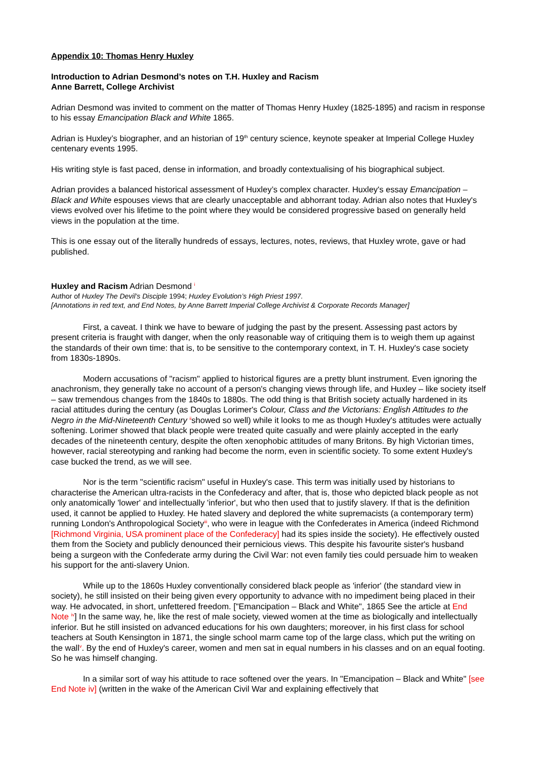Appendix 10: Thomas Henry Huxley
Introduction to Adrian Desmond’s notes on T.H. Huxley and Racism
Anne Barrett, College Archivist
Adrian Desmond was invited to comment on the matter of Thomas Henry Huxley (1825-1895) and racism in response to his essay Emancipation Black and White 1865.
Adrian is Huxley’s biographer, and an historian of 19<sup>th</sup> century science, keynote speaker at Imperial College Huxley centenary events 1995.
His writing style is fast paced, dense in information, and broadly contextualising of his biographical subject.
Adrian provides a balanced historical assessment of Huxley’s complex character. Huxley's essay Emancipation – Black and White espouses views that are clearly unacceptable and abhorrant today. Adrian also notes that Huxley's views evolved over his lifetime to the point where they would be considered progressive based on generally held views in the population at the time.
This is one essay out of the literally hundreds of essays, lectures, notes, reviews, that Huxley wrote, gave or had published.
Huxley and Racism Adrian Desmond <sup>i</sup>
Author of Huxley The Devil’s Disciple 1994; Huxley Evolution’s High Priest 1997.
[Annotations in red text, and End Notes, by Anne Barrett Imperial College Archivist & Corporate Records Manager]
First, a caveat. I think we have to beware of judging the past by the present. Assessing past actors by present criteria is fraught with danger, when the only reasonable way of critiquing them is to weigh them up against the standards of their own time: that is, to be sensitive to the contemporary context, in T. H. Huxley's case society from 1830s-1890s.
Modern accusations of "racism" applied to historical figures are a pretty blunt instrument. Even ignoring the anachronism, they generally take no account of a person's changing views through life, and Huxley – like society itself – saw tremendous changes from the 1840s to 1880s. The odd thing is that British society actually hardened in its racial attitudes during the century (as Douglas Lorimer's Colour, Class and the Victorians: English Attitudes to the Negro in the Mid-Nineteenth Century <sup>ii</sup>showed so well) while it looks to me as though Huxley's attitudes were actually softening. Lorimer showed that black people were treated quite casually and were plainly accepted in the early decades of the nineteenth century, despite the often xenophobic attitudes of many Britons. By high Victorian times, however, racial stereotyping and ranking had become the norm, even in scientific society. To some extent Huxley's case bucked the trend, as we will see.
Nor is the term "scientific racism" useful in Huxley's case. This term was initially used by historians to characterise the American ultra-racists in the Confederacy and after, that is, those who depicted black people as not only anatomically 'lower' and intellectually 'inferior', but who then used that to justify slavery. If that is the definition used, it cannot be applied to Huxley. He hated slavery and deplored the white supremacists (a contemporary term) running London's Anthropological Society<sup>iii</sup>, who were in league with the Confederates in America (indeed Richmond [Richmond Virginia, USA prominent place of the Confederacy] had its spies inside the society). He effectively ousted them from the Society and publicly denounced their pernicious views. This despite his favourite sister's husband being a surgeon with the Confederate army during the Civil War: not even family ties could persuade him to weaken his support for the anti-slavery Union.
While up to the 1860s Huxley conventionally considered black people as 'inferior' (the standard view in society), he still insisted on their being given every opportunity to advance with no impediment being placed in their way. He advocated, in short, unfettered freedom. ["Emancipation – Black and White", 1865 See the article at End Note <sup>iv</sup>] In the same way, he, like the rest of male society, viewed women at the time as biologically and intellectually inferior. But he still insisted on advanced educations for his own daughters; moreover, in his first class for school teachers at South Kensington in 1871, the single school marm came top of the large class, which put the writing on the wall<sup>v</sup>. By the end of Huxley's career, women and men sat in equal numbers in his classes and on an equal footing. So he was himself changing.
In a similar sort of way his attitude to race softened over the years. In "Emancipation – Black and White" [see End Note iv] (written in the wake of the American Civil War and explaining effectively that